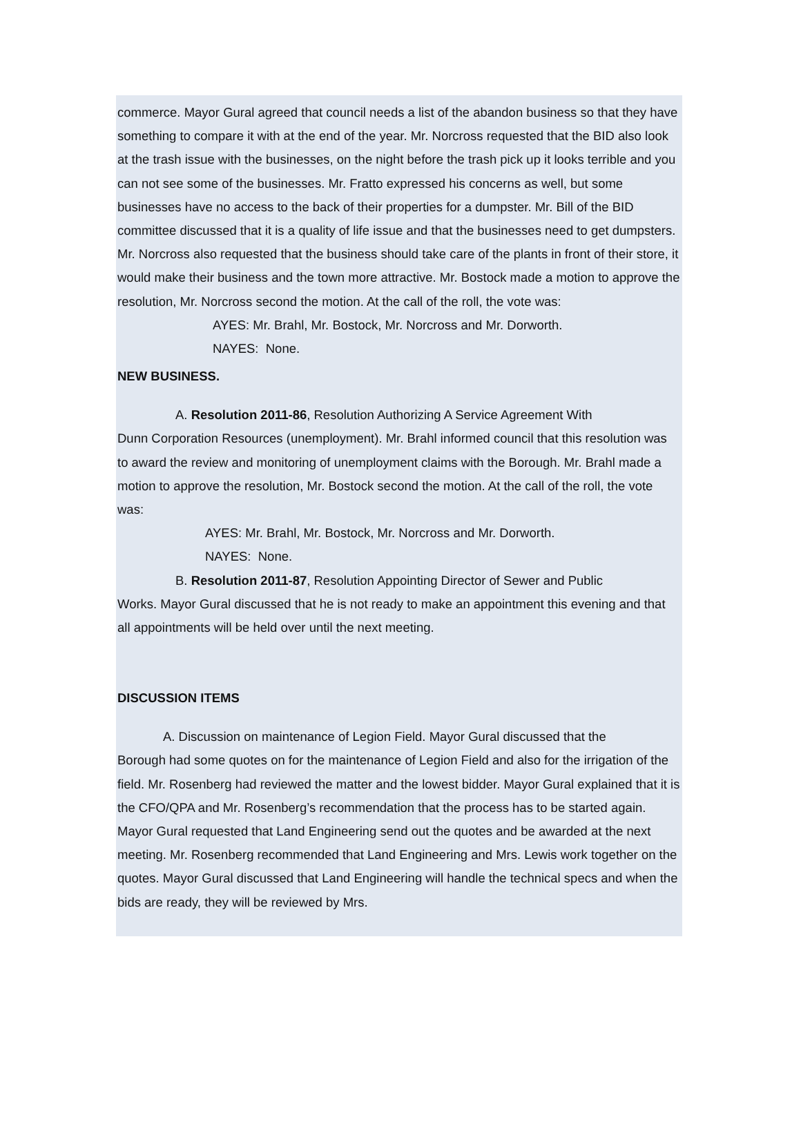commerce. Mayor Gural agreed that council needs a list of the abandon business so that they have something to compare it with at the end of the year. Mr. Norcross requested that the BID also look at the trash issue with the businesses, on the night before the trash pick up it looks terrible and you can not see some of the businesses. Mr. Fratto expressed his concerns as well, but some businesses have no access to the back of their properties for a dumpster. Mr. Bill of the BID committee discussed that it is a quality of life issue and that the businesses need to get dumpsters. Mr. Norcross also requested that the business should take care of the plants in front of their store, it would make their business and the town more attractive. Mr. Bostock made a motion to approve the resolution, Mr. Norcross second the motion. At the call of the roll, the vote was:
AYES: Mr. Brahl, Mr. Bostock, Mr. Norcross and Mr. Dorworth.
NAYES: None.
NEW BUSINESS.
A. Resolution 2011-86, Resolution Authorizing A Service Agreement With
Dunn Corporation Resources (unemployment). Mr. Brahl informed council that this resolution was to award the review and monitoring of unemployment claims with the Borough. Mr. Brahl made a motion to approve the resolution, Mr. Bostock second the motion. At the call of the roll, the vote was:
AYES: Mr. Brahl, Mr. Bostock, Mr. Norcross and Mr. Dorworth.
NAYES: None.
B. Resolution 2011-87, Resolution Appointing Director of Sewer and Public
Works. Mayor Gural discussed that he is not ready to make an appointment this evening and that all appointments will be held over until the next meeting.
DISCUSSION ITEMS
A. Discussion on maintenance of Legion Field. Mayor Gural discussed that the
Borough had some quotes on for the maintenance of Legion Field and also for the irrigation of the field. Mr. Rosenberg had reviewed the matter and the lowest bidder. Mayor Gural explained that it is the CFO/QPA and Mr. Rosenberg’s recommendation that the process has to be started again. Mayor Gural requested that Land Engineering send out the quotes and be awarded at the next meeting. Mr. Rosenberg recommended that Land Engineering and Mrs. Lewis work together on the quotes. Mayor Gural discussed that Land Engineering will handle the technical specs and when the bids are ready, they will be reviewed by Mrs.